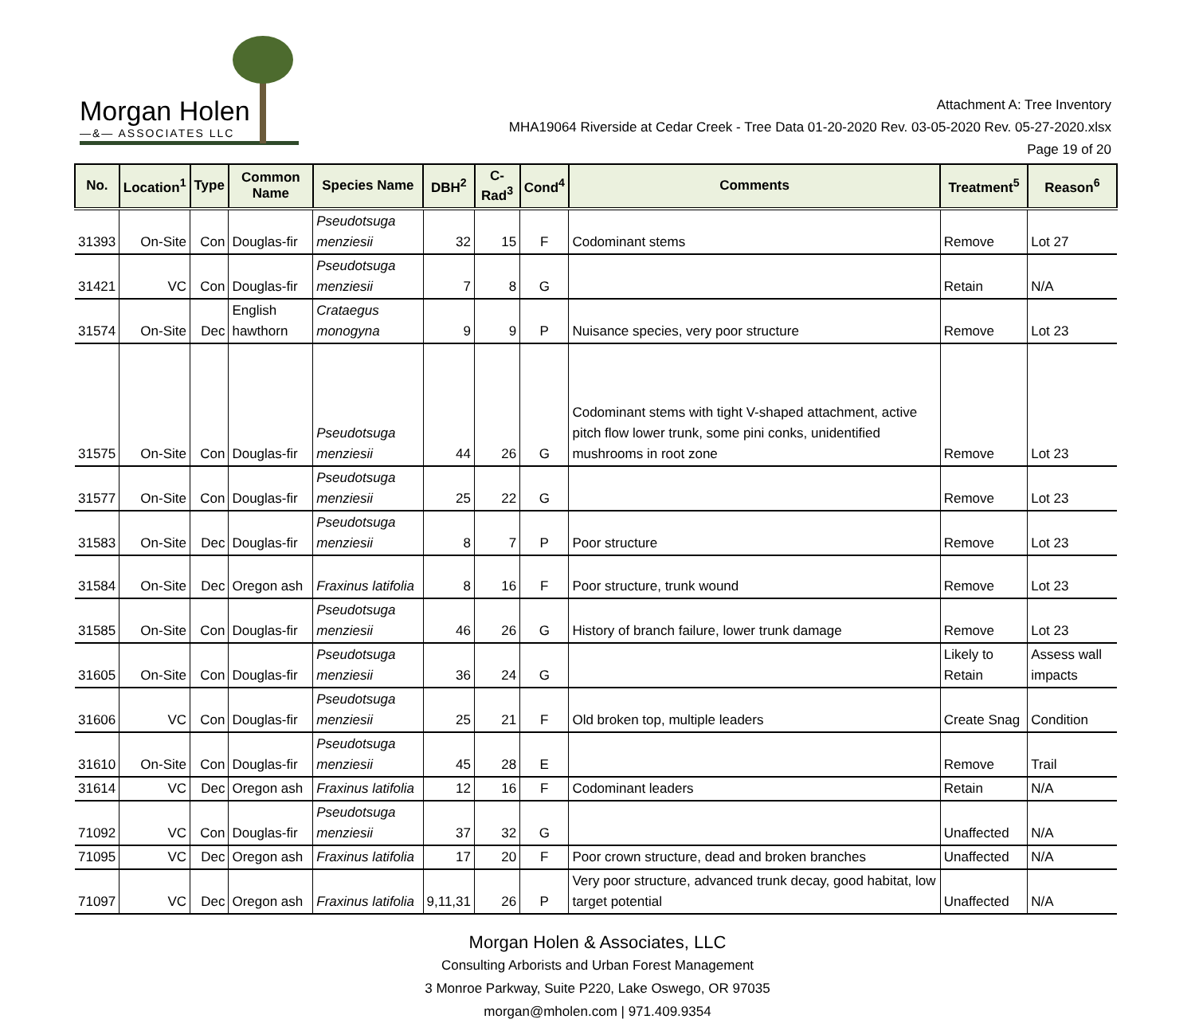Morgan Holen
—&— ASSOCIATES LLC
Attachment A: Tree Inventory
MHA19064 Riverside at Cedar Creek - Tree Data 01-20-2020 Rev. 03-05-2020 Rev. 05-27-2020.xlsx
Page 19 of 20
| No. | Location<sup>1</sup> | Type | Common Name | Species Name | DBH<sup>2</sup> | C-Rad<sup>3</sup> | Cond<sup>4</sup> | Comments | Treatment<sup>5</sup> | Reason<sup>6</sup> |
| --- | --- | --- | --- | --- | --- | --- | --- | --- | --- | --- |
| 31393 | On-Site | Con | Douglas-fir | Pseudotsuga menziesii | 32 | 15 | F | Codominant stems | Remove | Lot 27 |
| 31421 | VC | Con | Douglas-fir | Pseudotsuga menziesii | 7 | 8 | G | | Retain | N/A |
| 31574 | On-Site | Dec | English hawthorn | Crataegus monogyna | 9 | 9 | P | Nuisance species, very poor structure | Remove | Lot 23 |
| 31575 | On-Site | Con | Douglas-fir | Pseudotsuga menziesii | 44 | 26 | G | Codominant stems with tight V-shaped attachment, active pitch flow lower trunk, some pini conks, unidentified mushrooms in root zone | Remove | Lot 23 |
| 31577 | On-Site | Con | Douglas-fir | Pseudotsuga menziesii | 25 | 22 | G | | Remove | Lot 23 |
| 31583 | On-Site | Dec | Douglas-fir | Pseudotsuga menziesii | 8 | 7 | P | Poor structure | Remove | Lot 23 |
| 31584 | On-Site | Dec | Oregon ash | Fraxinus latifolia | 8 | 16 | F | Poor structure, trunk wound | Remove | Lot 23 |
| 31585 | On-Site | Con | Douglas-fir | Pseudotsuga menziesii | 46 | 26 | G | History of branch failure, lower trunk damage | Remove | Lot 23 |
| 31605 | On-Site | Con | Douglas-fir | Pseudotsuga menziesii | 36 | 24 | G | | Likely to Retain | Assess wall impacts |
| 31606 | VC | Con | Douglas-fir | Pseudotsuga menziesii | 25 | 21 | F | Old broken top, multiple leaders | Create Snag | Condition |
| 31610 | On-Site | Con | Douglas-fir | Pseudotsuga menziesii | 45 | 28 | E | | Remove | Trail |
| 31614 | VC | Dec | Oregon ash | Fraxinus latifolia | 12 | 16 | F | Codominant leaders | Retain | N/A |
| 71092 | VC | Con | Douglas-fir | Pseudotsuga menziesii | 37 | 32 | G | | Unaffected | N/A |
| 71095 | VC | Dec | Oregon ash | Fraxinus latifolia | 17 | 20 | F | Poor crown structure, dead and broken branches | Unaffected | N/A |
| 71097 | VC | Dec | Oregon ash | Fraxinus latifolia | 9,11,31 | 26 | P | Very poor structure, advanced trunk decay, good habitat, low target potential | Unaffected | N/A |
Morgan Holen & Associates, LLC
Consulting Arborists and Urban Forest Management
3 Monroe Parkway, Suite P220, Lake Oswego, OR 97035
morgan@mholen.com | 971.409.9354